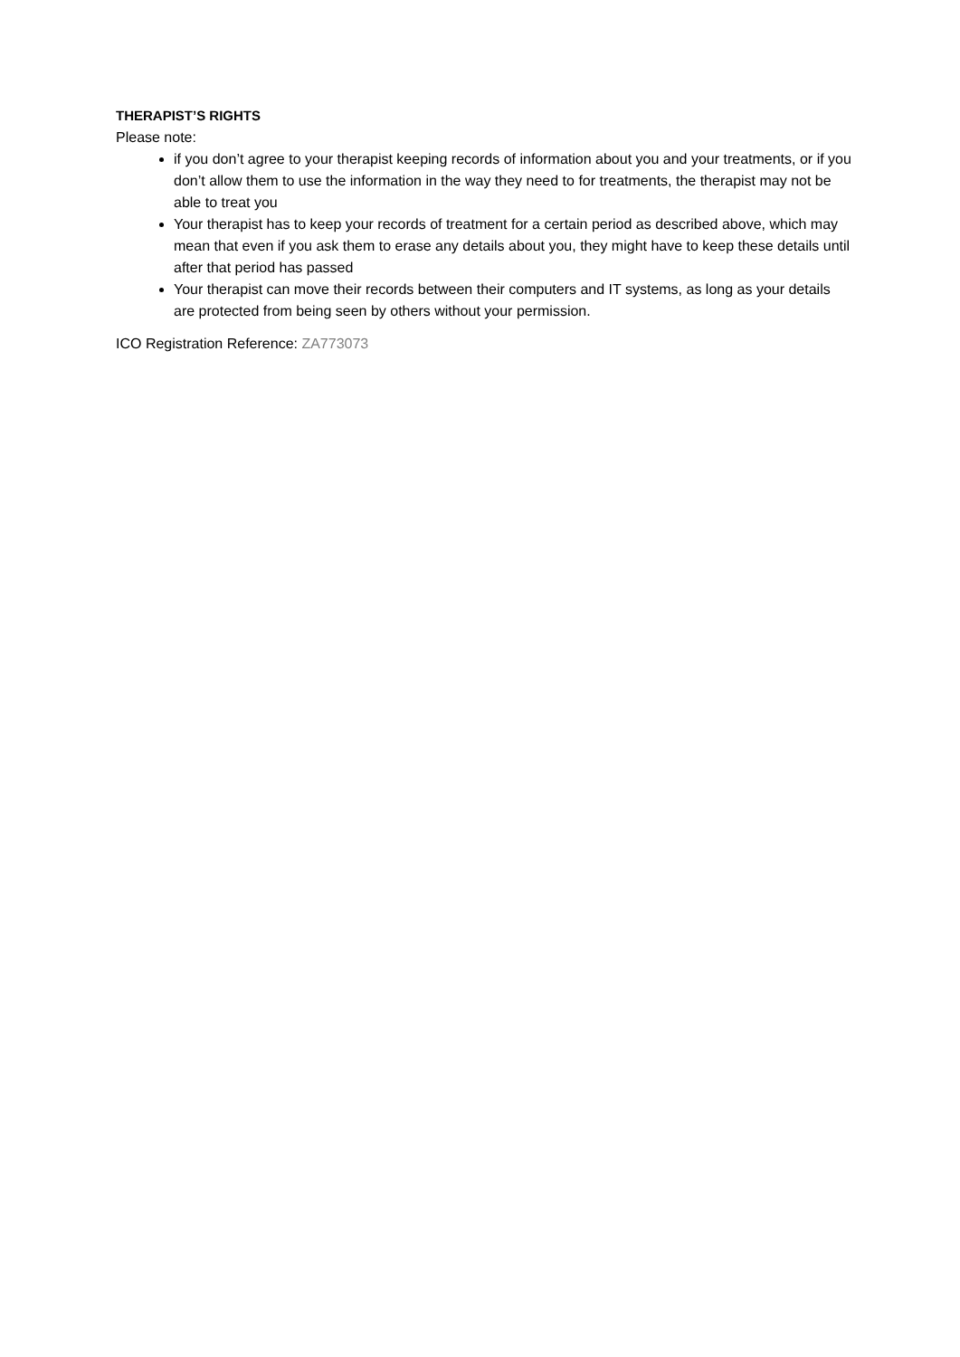THERAPIST’S RIGHTS
Please note:
if you don’t agree to your therapist keeping records of information about you and your treatments, or if you don’t allow them to use the information in the way they need to for treatments, the therapist may not be able to treat you
Your therapist has to keep your records of treatment for a certain period as described above, which may mean that even if you ask them to erase any details about you, they might have to keep these details until after that period has passed
Your therapist can move their records between their computers and IT systems, as long as your details are protected from being seen by others without your permission.
ICO Registration Reference: ZA773073